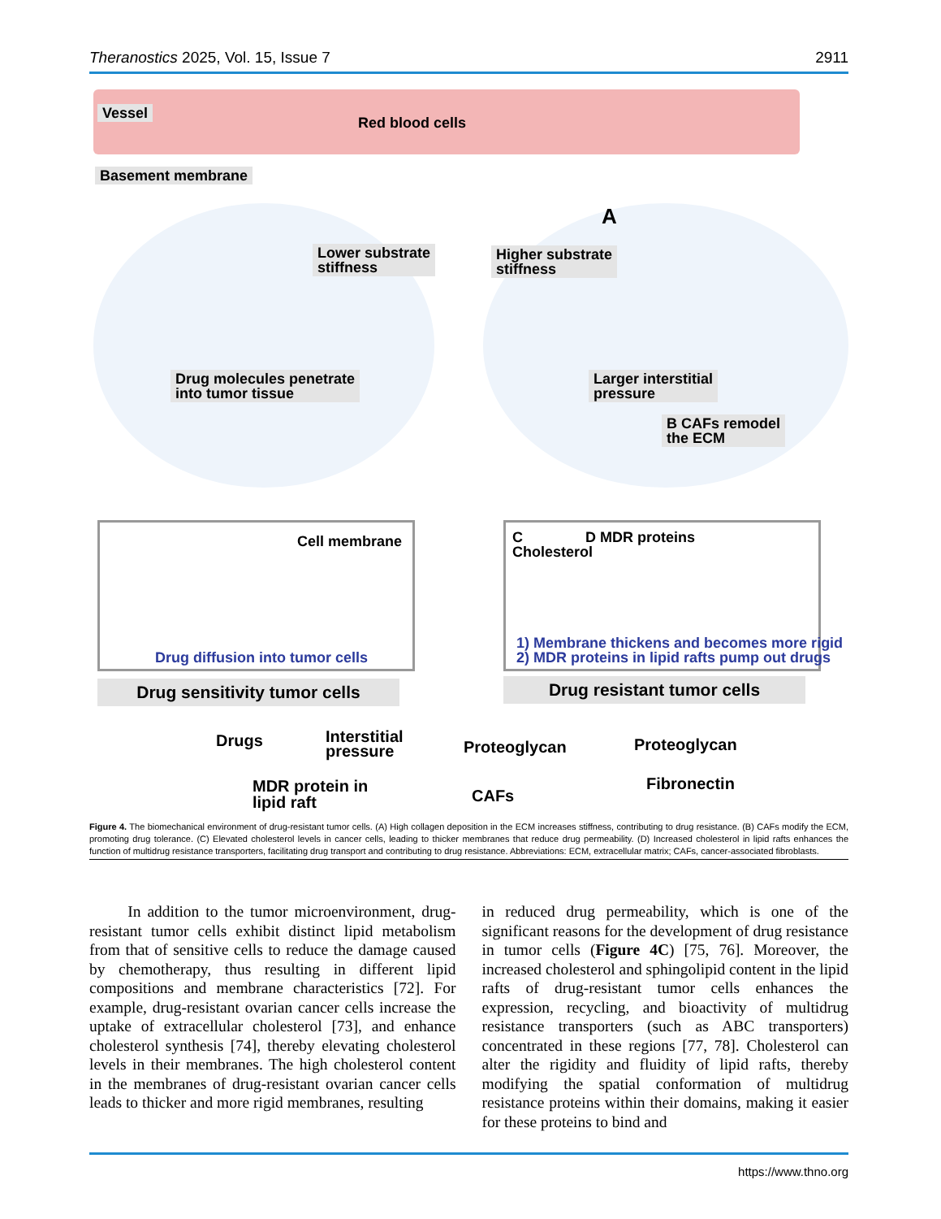Theranostics 2025, Vol. 15, Issue 7 2911
Vessel
Red blood cells
Basement membrane
Lower substrate
stiffness
Higher substrate
stiffness
A
Drug molecules penetrate
into tumor tissue
Larger interstitial
pressure
B CAFs remodel
the ECM
Cell membrane
Drug diffusion into tumor cells
C
Cholesterol
D MDR proteins
1) Membrane thickens and becomes more rigid
2) MDR proteins in lipid rafts pump out drugs
Drug sensitivity tumor cells Drug resistant tumor cells
Drugs
Interstitial
pressure
Proteoglycan Proteoglycan
MDR protein in
lipid raft
CAFs
Fibronectin
Figure 4. The biomechanical environment of drug-resistant tumor cells. (A) High collagen deposition in the ECM increases stiffness, contributing to drug resistance. (B) CAFs modify the ECM, promoting drug tolerance. (C) Elevated cholesterol levels in cancer cells, leading to thicker membranes that reduce drug permeability. (D) Increased cholesterol in lipid rafts enhances the function of multidrug resistance transporters, facilitating drug transport and contributing to drug resistance. Abbreviations: ECM, extracellular matrix; CAFs, cancer-associated fibroblasts.
In addition to the tumor microenvironment, drug-resistant tumor cells exhibit distinct lipid metabolism from that of sensitive cells to reduce the damage caused by chemotherapy, thus resulting in different lipid compositions and membrane characteristics [72]. For example, drug-resistant ovarian cancer cells increase the uptake of extracellular cholesterol [73], and enhance cholesterol synthesis [74], thereby elevating cholesterol levels in their membranes. The high cholesterol content in the membranes of drug-resistant ovarian cancer cells leads to thicker and more rigid membranes, resulting
in reduced drug permeability, which is one of the significant reasons for the development of drug resistance in tumor cells (Figure 4C) [75, 76]. Moreover, the increased cholesterol and sphingolipid content in the lipid rafts of drug-resistant tumor cells enhances the expression, recycling, and bioactivity of multidrug resistance transporters (such as ABC transporters) concentrated in these regions [77, 78]. Cholesterol can alter the rigidity and fluidity of lipid rafts, thereby modifying the spatial conformation of multidrug resistance proteins within their domains, making it easier for these proteins to bind and
https://www.thno.org